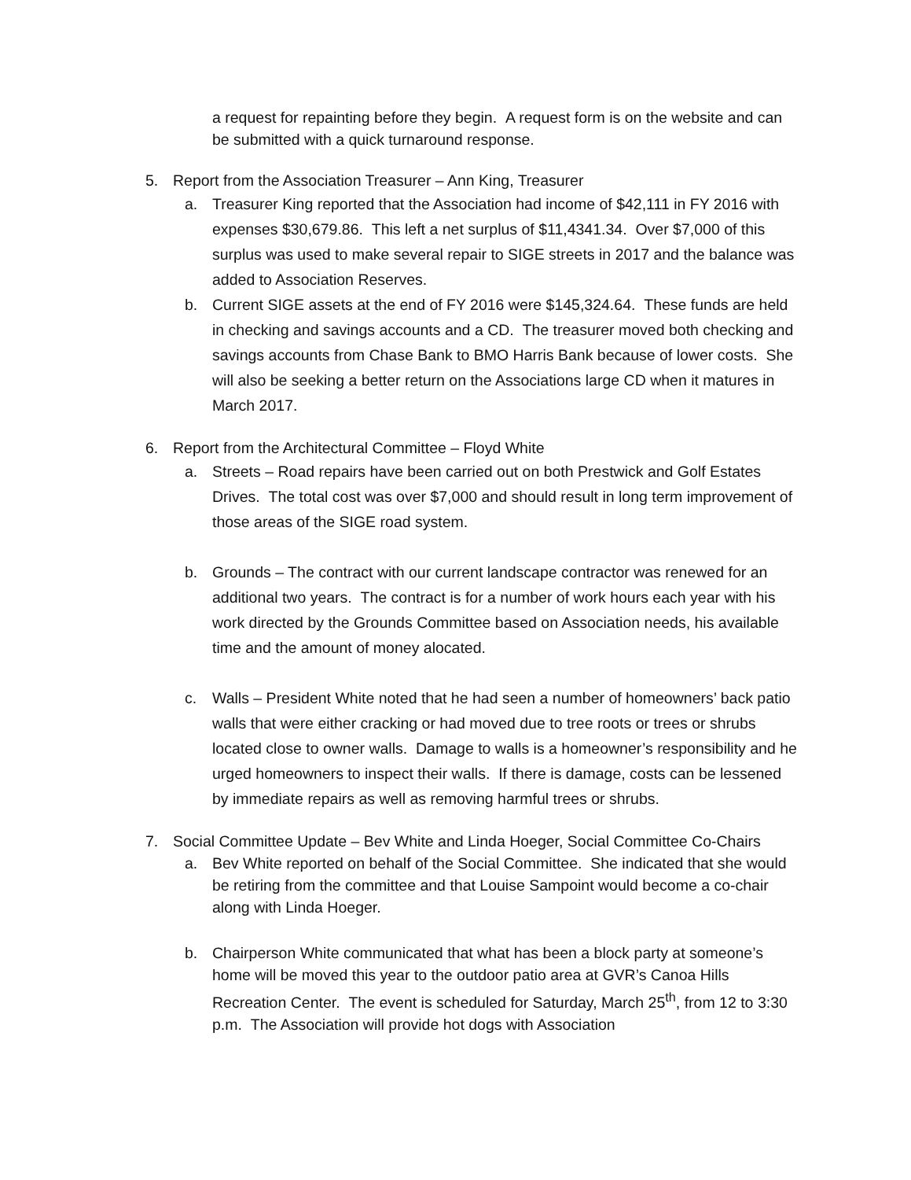a request for repainting before they begin. A request form is on the website and can be submitted with a quick turnaround response.
5. Report from the Association Treasurer – Ann King, Treasurer
a. Treasurer King reported that the Association had income of $42,111 in FY 2016 with expenses $30,679.86. This left a net surplus of $11,4341.34. Over $7,000 of this surplus was used to make several repair to SIGE streets in 2017 and the balance was added to Association Reserves.
b. Current SIGE assets at the end of FY 2016 were $145,324.64. These funds are held in checking and savings accounts and a CD. The treasurer moved both checking and savings accounts from Chase Bank to BMO Harris Bank because of lower costs. She will also be seeking a better return on the Associations large CD when it matures in March 2017.
6. Report from the Architectural Committee – Floyd White
a. Streets – Road repairs have been carried out on both Prestwick and Golf Estates Drives. The total cost was over $7,000 and should result in long term improvement of those areas of the SIGE road system.
b. Grounds – The contract with our current landscape contractor was renewed for an additional two years. The contract is for a number of work hours each year with his work directed by the Grounds Committee based on Association needs, his available time and the amount of money alocated.
c. Walls – President White noted that he had seen a number of homeowners’ back patio walls that were either cracking or had moved due to tree roots or trees or shrubs located close to owner walls. Damage to walls is a homeowner’s responsibility and he urged homeowners to inspect their walls. If there is damage, costs can be lessened by immediate repairs as well as removing harmful trees or shrubs.
7. Social Committee Update – Bev White and Linda Hoeger, Social Committee Co-Chairs
a. Bev White reported on behalf of the Social Committee. She indicated that she would be retiring from the committee and that Louise Sampoint would become a co-chair along with Linda Hoeger.
b. Chairperson White communicated that what has been a block party at someone’s home will be moved this year to the outdoor patio area at GVR’s Canoa Hills Recreation Center. The event is scheduled for Saturday, March 25<sup>th</sup>, from 12 to 3:30 p.m. The Association will provide hot dogs with Association